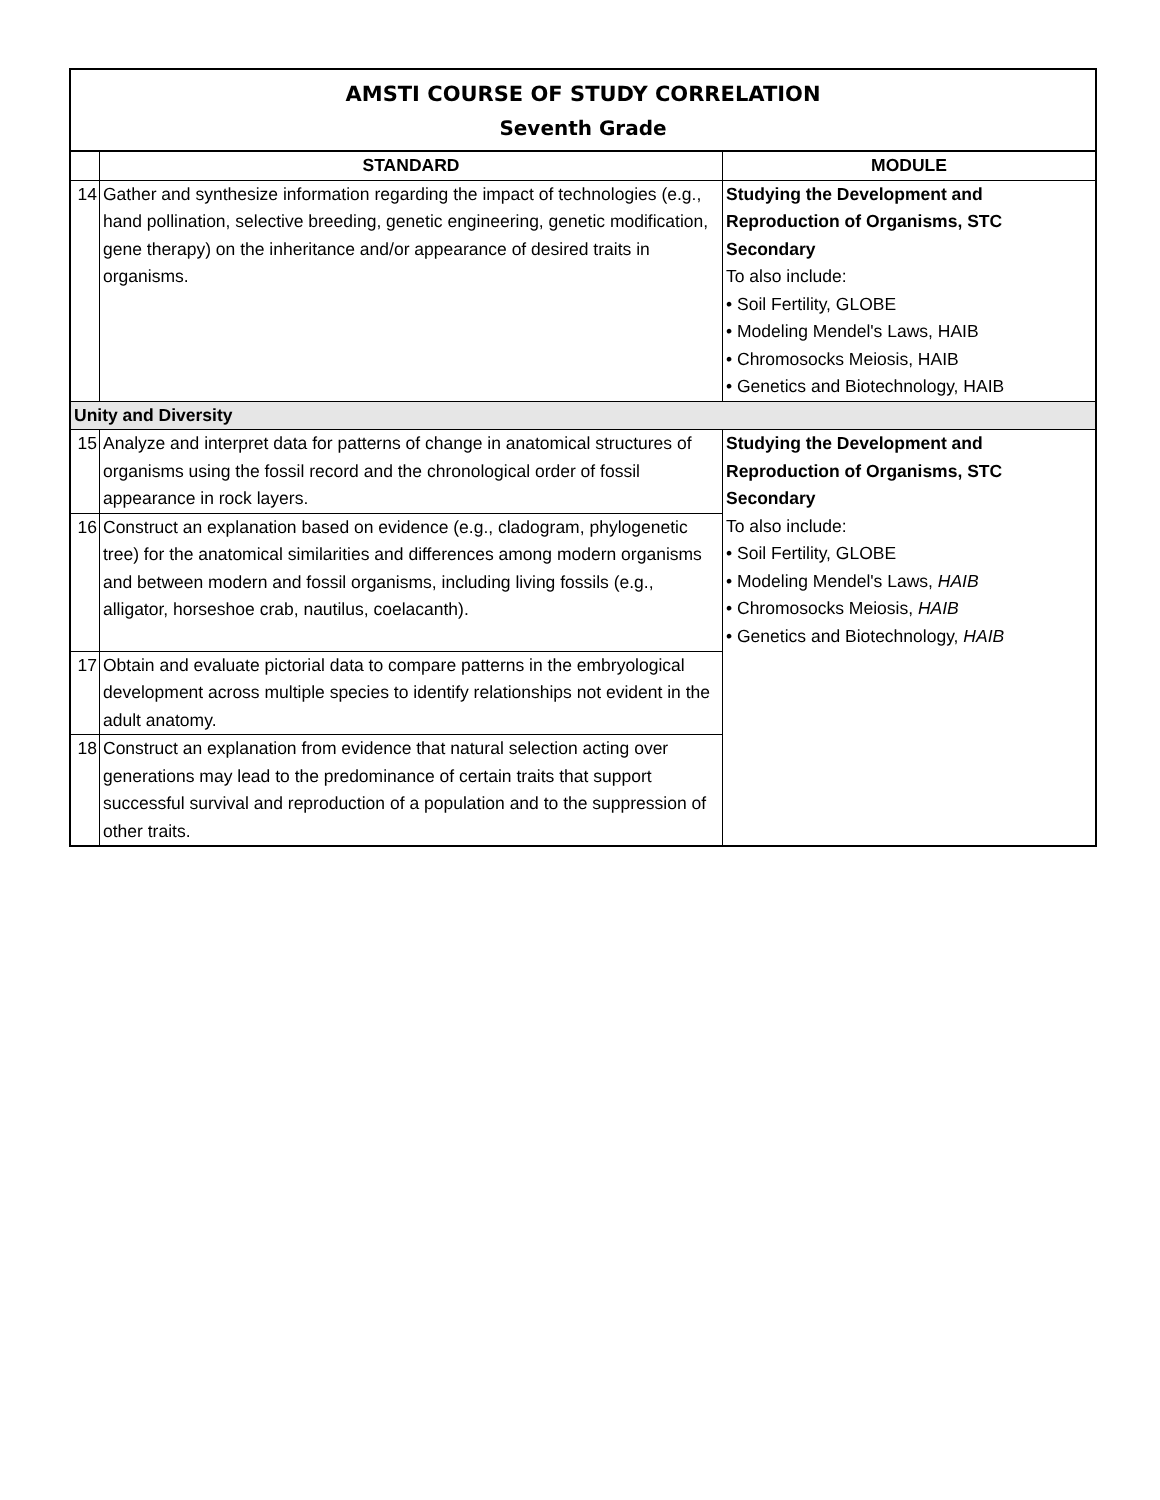AMSTI COURSE OF STUDY CORRELATION
Seventh Grade
| | STANDARD | MODULE |
| --- | --- | --- |
| 14 | Gather and synthesize information regarding the impact of technologies (e.g., hand pollination, selective breeding, genetic engineering, genetic modification, gene therapy) on the inheritance and/or appearance of desired traits in organisms. | Studying the Development and Reproduction of Organisms, STC Secondary To also include: • Soil Fertility, GLOBE • Modeling Mendel's Laws, HAIB • Chromosocks Meiosis, HAIB • Genetics and Biotechnology, HAIB |
| Unity and Diversity | | |
| 15 | Analyze and interpret data for patterns of change in anatomical structures of organisms using the fossil record and the chronological order of fossil appearance in rock layers. | Studying the Development and Reproduction of Organisms, STC Secondary To also include: • Soil Fertility, GLOBE • Modeling Mendel's Laws, HAIB • Chromosocks Meiosis, HAIB • Genetics and Biotechnology, HAIB |
| 16 | Construct an explanation based on evidence (e.g., cladogram, phylogenetic tree) for the anatomical similarities and differences among modern organisms and between modern and fossil organisms, including living fossils (e.g., alligator, horseshoe crab, nautilus, coelacanth). | |
| 17 | Obtain and evaluate pictorial data to compare patterns in the embryological development across multiple species to identify relationships not evident in the adult anatomy. | |
| 18 | Construct an explanation from evidence that natural selection acting over generations may lead to the predominance of certain traits that support successful survival and reproduction of a population and to the suppression of other traits. | |